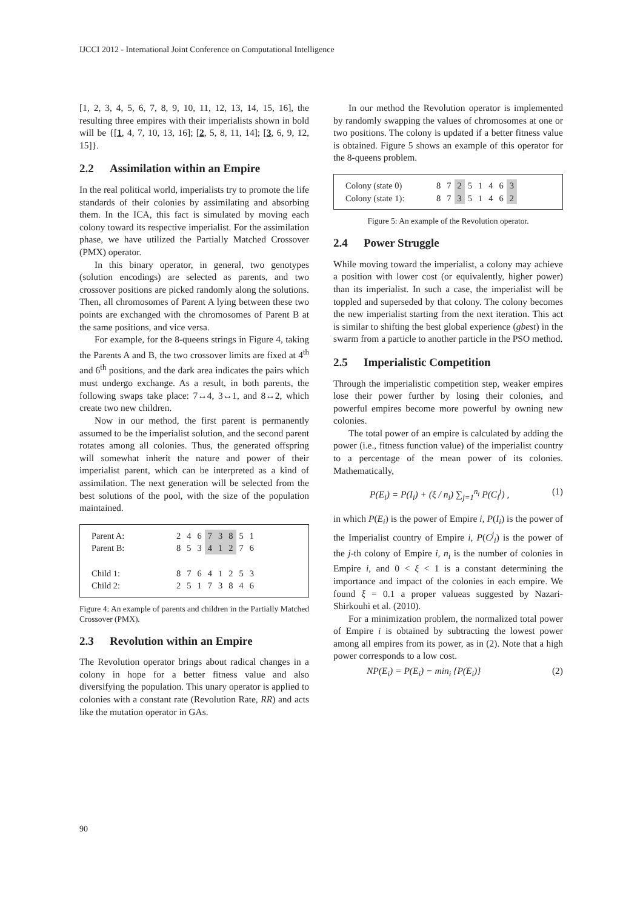IJCCI 2012 - International Joint Conference on Computational Intelligence
[1, 2, 3, 4, 5, 6, 7, 8, 9, 10, 11, 12, 13, 14, 15, 16], the resulting three empires with their imperialists shown in bold will be {[1, 4, 7, 10, 13, 16]; [2, 5, 8, 11, 14]; [3, 6, 9, 12, 15]}.
2.2 Assimilation within an Empire
In the real political world, imperialists try to promote the life standards of their colonies by assimilating and absorbing them. In the ICA, this fact is simulated by moving each colony toward its respective imperialist. For the assimilation phase, we have utilized the Partially Matched Crossover (PMX) operator.
In this binary operator, in general, two genotypes (solution encodings) are selected as parents, and two crossover positions are picked randomly along the solutions. Then, all chromosomes of Parent A lying between these two points are exchanged with the chromosomes of Parent B at the same positions, and vice versa.
For example, for the 8-queens strings in Figure 4, taking the Parents A and B, the two crossover limits are fixed at 4<sup>th</sup> and 6<sup>th</sup> positions, and the dark area indicates the pairs which must undergo exchange. As a result, in both parents, the following swaps take place: 7↔4, 3↔1, and 8↔2, which create two new children.
Now in our method, the first parent is permanently assumed to be the imperialist solution, and the second parent rotates among all colonies. Thus, the generated offspring will somewhat inherit the nature and power of their imperialist parent, which can be interpreted as a kind of assimilation. The next generation will be selected from the best solutions of the pool, with the size of the population maintained.
| Parent A: | 2 | 4 | 6 | 7 | 3 | 8 | 5 | 1 |
| Parent B: | 8 | 5 | 3 | 4 | 1 | 2 | 7 | 6 |
| Child 1: | 8 | 7 | 6 | 4 | 1 | 2 | 5 | 3 |
| Child 2: | 2 | 5 | 1 | 7 | 3 | 8 | 4 | 6 |
Figure 4: An example of parents and children in the Partially Matched Crossover (PMX).
2.3 Revolution within an Empire
The Revolution operator brings about radical changes in a colony in hope for a better fitness value and also diversifying the population. This unary operator is applied to colonies with a constant rate (Revolution Rate, RR) and acts like the mutation operator in GAs.
In our method the Revolution operator is implemented by randomly swapping the values of chromosomes at one or two positions. The colony is updated if a better fitness value is obtained. Figure 5 shows an example of this operator for the 8-queens problem.
| Colony (state 0) | 8 | 7 | 2 | 5 | 1 | 4 | 6 | 3 |
| Colony (state 1): | 8 | 7 | 3 | 5 | 1 | 4 | 6 | 2 |
Figure 5: An example of the Revolution operator.
2.4 Power Struggle
While moving toward the imperialist, a colony may achieve a position with lower cost (or equivalently, higher power) than its imperialist. In such a case, the imperialist will be toppled and superseded by that colony. The colony becomes the new imperialist starting from the next iteration. This act is similar to shifting the best global experience (gbest) in the swarm from a particle to another particle in the PSO method.
2.5 Imperialistic Competition
Through the imperialistic competition step, weaker empires lose their power further by losing their colonies, and powerful empires become more powerful by owning new colonies.
The total power of an empire is calculated by adding the power (i.e., fitness function value) of the imperialist country to a percentage of the mean power of its colonies. Mathematically,
P(E<sub>i</sub>) = P(I<sub>i</sub>) + (ξ / n<sub>i</sub>) ∑<sub>j=1</sub><sup>n<sub>i</sub></sup> P(C<sub>i</sub><sup>j</sup>) , (1)
in which P(E<sub>i</sub>) is the power of Empire i, P(I<sub>i</sub>) is the power of the Imperialist country of Empire i, P(C<sup>j</sup><sub>i</sub>) is the power of the j-th colony of Empire i, n<sub>i</sub> is the number of colonies in Empire i, and 0 < ξ < 1 is a constant determining the importance and impact of the colonies in each empire. We found ξ = 0.1 a proper valueas suggested by Nazari-Shirkouhi et al. (2010).
For a minimization problem, the normalized total power of Empire i is obtained by subtracting the lowest power among all empires from its power, as in (2). Note that a high power corresponds to a low cost.
NP(E<sub>i</sub>) = P(E<sub>i</sub>) − min<sub>i</sub> {P(E<sub>i</sub>)} (2)
90